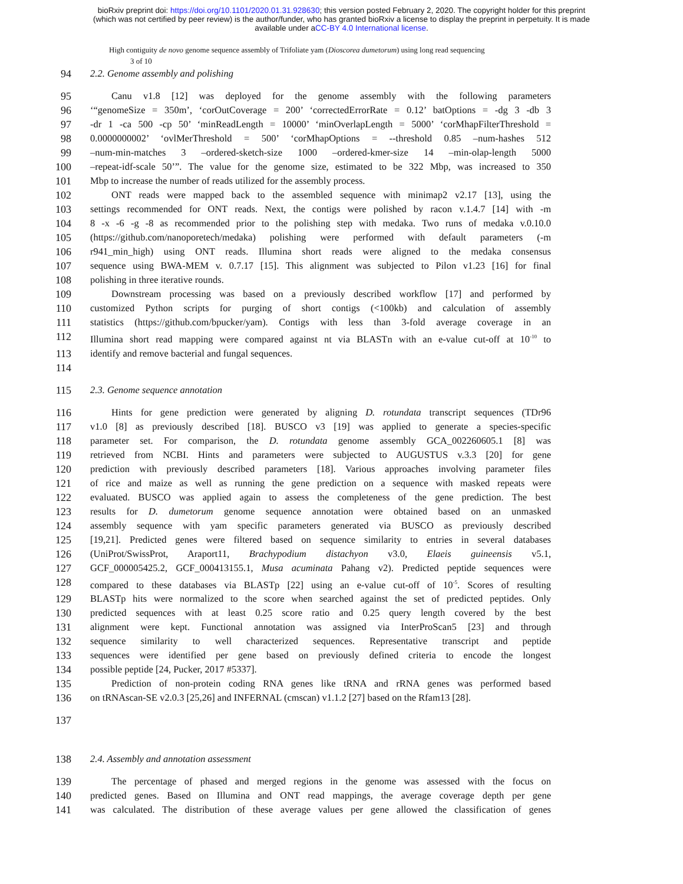bioRxiv preprint doi: https://doi.org/10.1101/2020.01.31.928630; this version posted February 2, 2020. The copyright holder for this preprint
(which was not certified by peer review) is the author/funder, who has granted bioRxiv a license to display the preprint in perpetuity. It is made
available under aCC-BY 4.0 International license.
High contiguity de novo genome sequence assembly of Trifoliate yam (Dioscorea dumetorum) using long read sequencing
3 of 10
94 2.2. Genome assembly and polishing
95 Canu v1.8 [12] was deployed for the genome assembly with the following parameters
96 ‘“genomeSize = 350m’, ‘corOutCoverage = 200’ ‘correctedErrorRate = 0.12’ batOptions = -dg 3 -db 3
97 -dr 1 -ca 500 -cp 50’ ‘minReadLength = 10000’ ‘minOverlapLength = 5000’ ‘corMhapFilterThreshold =
98 0.0000000002’ ‘ovlMerThreshold = 500’ ‘corMhapOptions = --threshold 0.85 –num-hashes 512
99 –num-min-matches 3 –ordered-sketch-size 1000 –ordered-kmer-size 14 –min-olap-length 5000
100 –repeat-idf-scale 50’”. The value for the genome size, estimated to be 322 Mbp, was increased to 350
101 Mbp to increase the number of reads utilized for the assembly process.
102 ONT reads were mapped back to the assembled sequence with minimap2 v2.17 [13], using the
103 settings recommended for ONT reads. Next, the contigs were polished by racon v.1.4.7 [14] with -m
104 8 -x -6 -g -8 as recommended prior to the polishing step with medaka. Two runs of medaka v.0.10.0
105 (https://github.com/nanoporetech/medaka) polishing were performed with default parameters (-m
106 r941_min_high) using ONT reads. Illumina short reads were aligned to the medaka consensus
107 sequence using BWA-MEM v. 0.7.17 [15]. This alignment was subjected to Pilon v1.23 [16] for final
108 polishing in three iterative rounds.
109 Downstream processing was based on a previously described workflow [17] and performed by
110 customized Python scripts for purging of short contigs (<100kb) and calculation of assembly
111 statistics (https://github.com/bpucker/yam). Contigs with less than 3-fold average coverage in an
112 Illumina short read mapping were compared against nt via BLASTn with an e-value cut-off at 10<sup>-10</sup> to
113 identify and remove bacterial and fungal sequences.
114
115 2.3. Genome sequence annotation
116 Hints for gene prediction were generated by aligning D. rotundata transcript sequences (TDr96
117 v1.0 [8] as previously described [18]. BUSCO v3 [19] was applied to generate a species-specific
118 parameter set. For comparison, the D. rotundata genome assembly GCA_002260605.1 [8] was
119 retrieved from NCBI. Hints and parameters were subjected to AUGUSTUS v.3.3 [20] for gene
120 prediction with previously described parameters [18]. Various approaches involving parameter files
121 of rice and maize as well as running the gene prediction on a sequence with masked repeats were
122 evaluated. BUSCO was applied again to assess the completeness of the gene prediction. The best
123 results for D. dumetorum genome sequence annotation were obtained based on an unmasked
124 assembly sequence with yam specific parameters generated via BUSCO as previously described
125 [19,21]. Predicted genes were filtered based on sequence similarity to entries in several databases
126 (UniProt/SwissProt, Araport11, Brachypodium distachyon v3.0, Elaeis guineensis v5.1,
127 GCF_000005425.2, GCF_000413155.1, Musa acuminata Pahang v2). Predicted peptide sequences were
128 compared to these databases via BLASTp [22] using an e-value cut-off of 10<sup>-5</sup>. Scores of resulting
129 BLASTp hits were normalized to the score when searched against the set of predicted peptides. Only
130 predicted sequences with at least 0.25 score ratio and 0.25 query length covered by the best
131 alignment were kept. Functional annotation was assigned via InterProScan5 [23] and through
132 sequence similarity to well characterized sequences. Representative transcript and peptide
133 sequences were identified per gene based on previously defined criteria to encode the longest
134 possible peptide [24, Pucker, 2017 #5337].
135 Prediction of non-protein coding RNA genes like tRNA and rRNA genes was performed based
136 on tRNAscan-SE v2.0.3 [25,26] and INFERNAL (cmscan) v1.1.2 [27] based on the Rfam13 [28].
137
138 2.4. Assembly and annotation assessment
139 The percentage of phased and merged regions in the genome was assessed with the focus on
140 predicted genes. Based on Illumina and ONT read mappings, the average coverage depth per gene
141 was calculated. The distribution of these average values per gene allowed the classification of genes